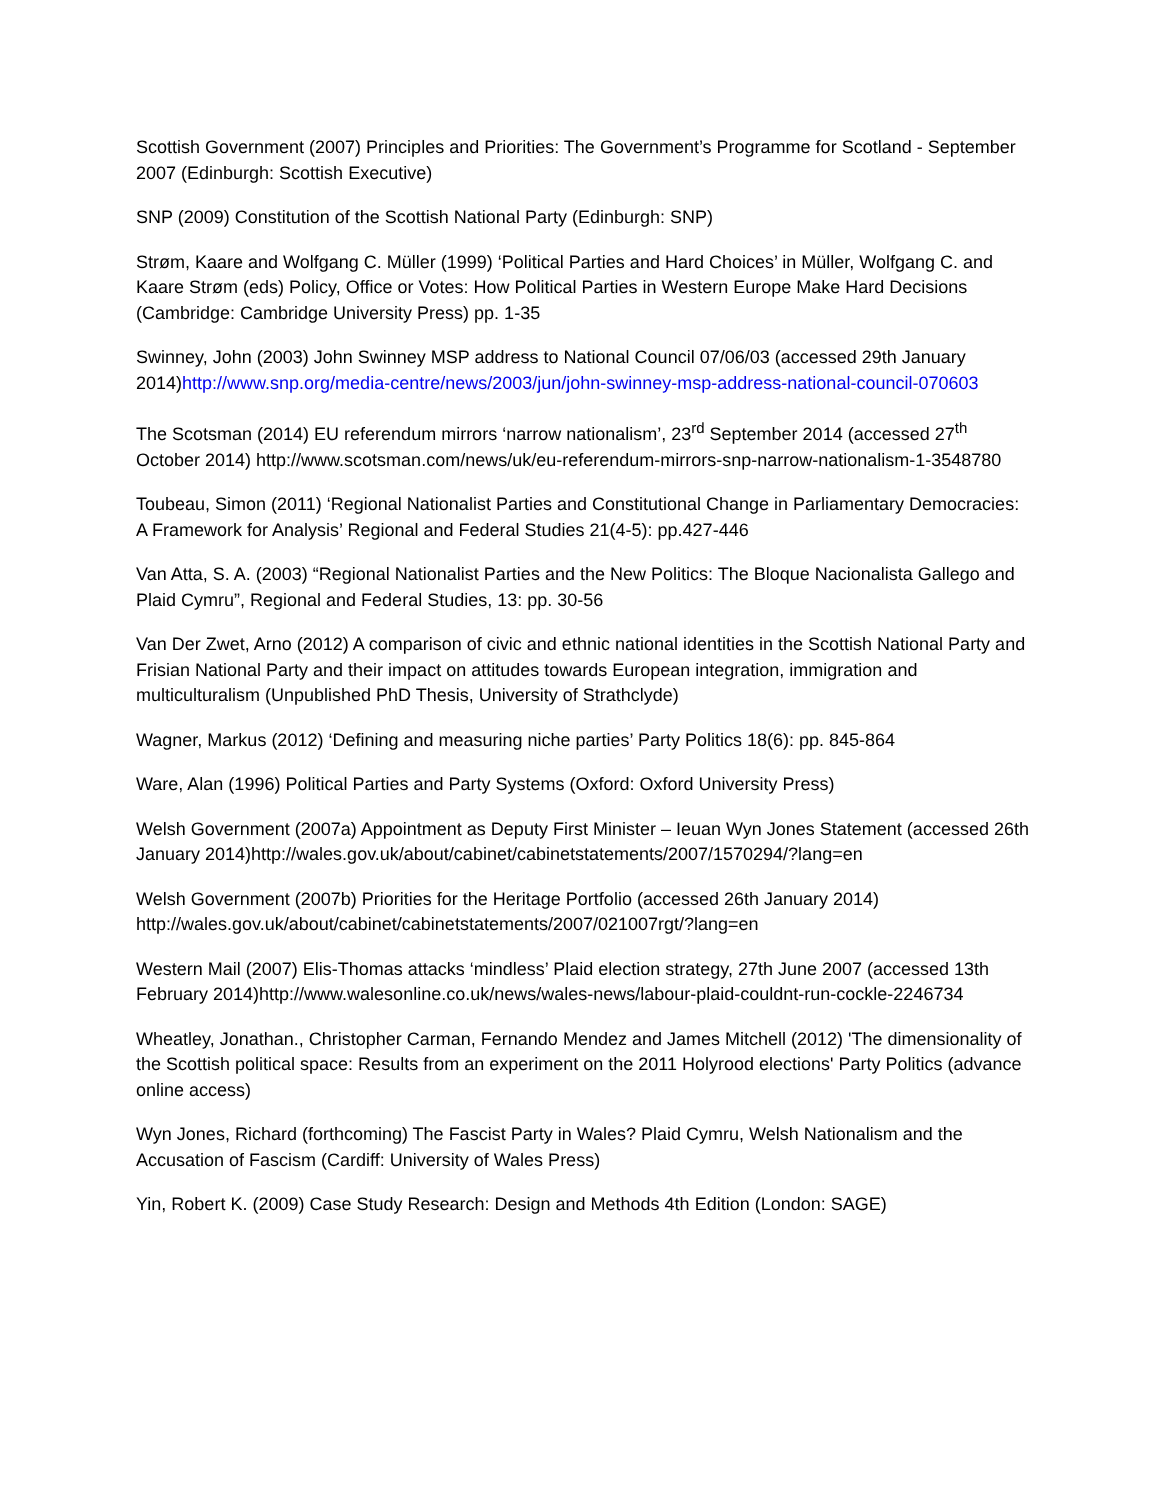Scottish Government (2007) Principles and Priorities: The Government’s Programme for Scotland - September 2007 (Edinburgh: Scottish Executive)
SNP (2009) Constitution of the Scottish National Party (Edinburgh: SNP)
Strøm, Kaare and Wolfgang C. Müller (1999) ‘Political Parties and Hard Choices’ in Müller, Wolfgang C. and Kaare Strøm (eds) Policy, Office or Votes: How Political Parties in Western Europe Make Hard Decisions (Cambridge: Cambridge University Press) pp. 1-35
Swinney, John (2003) John Swinney MSP address to National Council 07/06/03 (accessed 29th January 2014)http://www.snp.org/media-centre/news/2003/jun/john-swinney-msp-address-national-council-070603
The Scotsman (2014) EU referendum mirrors ‘narrow nationalism’, 23<sup>rd</sup> September 2014 (accessed 27<sup>th</sup> October 2014) http://www.scotsman.com/news/uk/eu-referendum-mirrors-snp-narrow-nationalism-1-3548780
Toubeau, Simon (2011) ‘Regional Nationalist Parties and Constitutional Change in Parliamentary Democracies: A Framework for Analysis’ Regional and Federal Studies 21(4-5): pp.427-446
Van Atta, S. A. (2003) “Regional Nationalist Parties and the New Politics: The Bloque Nacionalista Gallego and Plaid Cymru”, Regional and Federal Studies, 13: pp. 30-56
Van Der Zwet, Arno (2012) A comparison of civic and ethnic national identities in the Scottish National Party and Frisian National Party and their impact on attitudes towards European integration, immigration and multiculturalism (Unpublished PhD Thesis, University of Strathclyde)
Wagner, Markus (2012) ‘Defining and measuring niche parties’ Party Politics 18(6): pp. 845-864
Ware, Alan (1996) Political Parties and Party Systems (Oxford: Oxford University Press)
Welsh Government (2007a) Appointment as Deputy First Minister – Ieuan Wyn Jones Statement (accessed 26th January 2014)http://wales.gov.uk/about/cabinet/cabinetstatements/2007/1570294/?lang=en
Welsh Government (2007b) Priorities for the Heritage Portfolio (accessed 26th January 2014) http://wales.gov.uk/about/cabinet/cabinetstatements/2007/021007rgt/?lang=en
Western Mail (2007) Elis-Thomas attacks ‘mindless’ Plaid election strategy, 27th June 2007 (accessed 13th February 2014)http://www.walesonline.co.uk/news/wales-news/labour-plaid-couldnt-run-cockle-2246734
Wheatley, Jonathan., Christopher Carman, Fernando Mendez and James Mitchell (2012) 'The dimensionality of the Scottish political space: Results from an experiment on the 2011 Holyrood elections' Party Politics (advance online access)
Wyn Jones, Richard (forthcoming) The Fascist Party in Wales? Plaid Cymru, Welsh Nationalism and the Accusation of Fascism (Cardiff: University of Wales Press)
Yin, Robert K. (2009) Case Study Research: Design and Methods 4th Edition (London: SAGE)